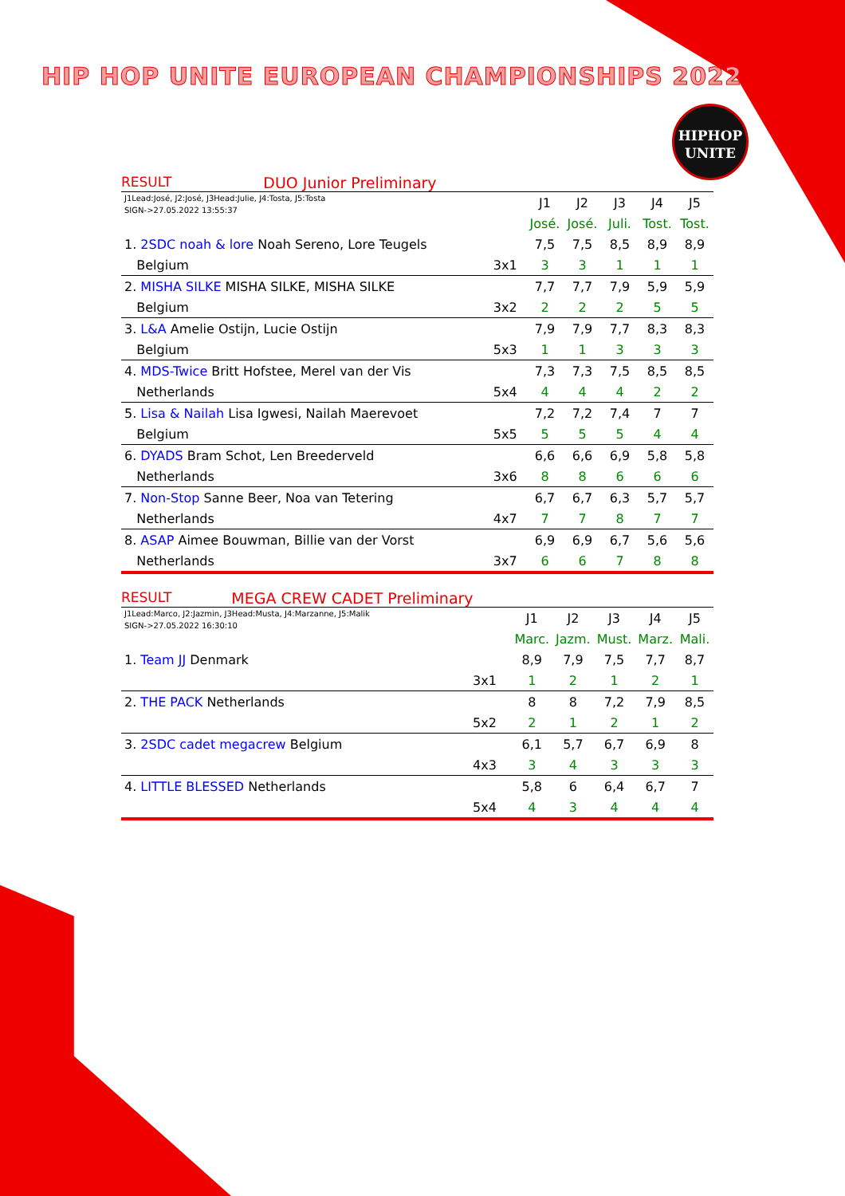HIP HOP UNITE EUROPEAN CHAMPIONSHIPS 2022
HIPHOP
UNITE
RESULT DUO Junior Preliminary
| J1Lead:José, J2:José, J3Head:Julie, J4:Tosta, J5:Tosta SIGN->27.05.2022 13:55:37 | | J1 | J2 | J3 | J4 | J5 |
| | | José. | José. | Juli. | Tost. | Tost. |
| 1. 2SDC noah & lore Noah Sereno, Lore Teugels | | 7,5 | 7,5 | 8,5 | 8,9 | 8,9 |
| Belgium | 3x1 | 3 | 3 | 1 | 1 | 1 |
| 2. MISHA SILKE MISHA SILKE, MISHA SILKE | | 7,7 | 7,7 | 7,9 | 5,9 | 5,9 |
| Belgium | 3x2 | 2 | 2 | 2 | 5 | 5 |
| 3. L&A Amelie Ostijn, Lucie Ostijn | | 7,9 | 7,9 | 7,7 | 8,3 | 8,3 |
| Belgium | 5x3 | 1 | 1 | 3 | 3 | 3 |
| 4. MDS-Twice Britt Hofstee, Merel van der Vis | | 7,3 | 7,3 | 7,5 | 8,5 | 8,5 |
| Netherlands | 5x4 | 4 | 4 | 4 | 2 | 2 |
| 5. Lisa & Nailah Lisa Igwesi, Nailah Maerevoet | | 7,2 | 7,2 | 7,4 | 7 | 7 |
| Belgium | 5x5 | 5 | 5 | 5 | 4 | 4 |
| 6. DYADS Bram Schot, Len Breederveld | | 6,6 | 6,6 | 6,9 | 5,8 | 5,8 |
| Netherlands | 3x6 | 8 | 8 | 6 | 6 | 6 |
| 7. Non-Stop Sanne Beer, Noa van Tetering | | 6,7 | 6,7 | 6,3 | 5,7 | 5,7 |
| Netherlands | 4x7 | 7 | 7 | 8 | 7 | 7 |
| 8. ASAP Aimee Bouwman, Billie van der Vorst | | 6,9 | 6,9 | 6,7 | 5,6 | 5,6 |
| Netherlands | 3x7 | 6 | 6 | 7 | 8 | 8 |
RESULT MEGA CREW CADET Preliminary
| J1Lead:Marco, J2:Jazmin, J3Head:Musta, J4:Marzanne, J5:Malik SIGN->27.05.2022 16:30:10 | | J1 | J2 | J3 | J4 | J5 |
| | | Marc. | Jazm. | Must. | Marz. | Mali. |
| 1. Team JJ Denmark | | 8,9 | 7,9 | 7,5 | 7,7 | 8,7 |
| | 3x1 | 1 | 2 | 1 | 2 | 1 |
| 2. THE PACK Netherlands | | 8 | 8 | 7,2 | 7,9 | 8,5 |
| | 5x2 | 2 | 1 | 2 | 1 | 2 |
| 3. 2SDC cadet megacrew Belgium | | 6,1 | 5,7 | 6,7 | 6,9 | 8 |
| | 4x3 | 3 | 4 | 3 | 3 | 3 |
| 4. LITTLE BLESSED Netherlands | | 5,8 | 6 | 6,4 | 6,7 | 7 |
| | 5x4 | 4 | 3 | 4 | 4 | 4 |